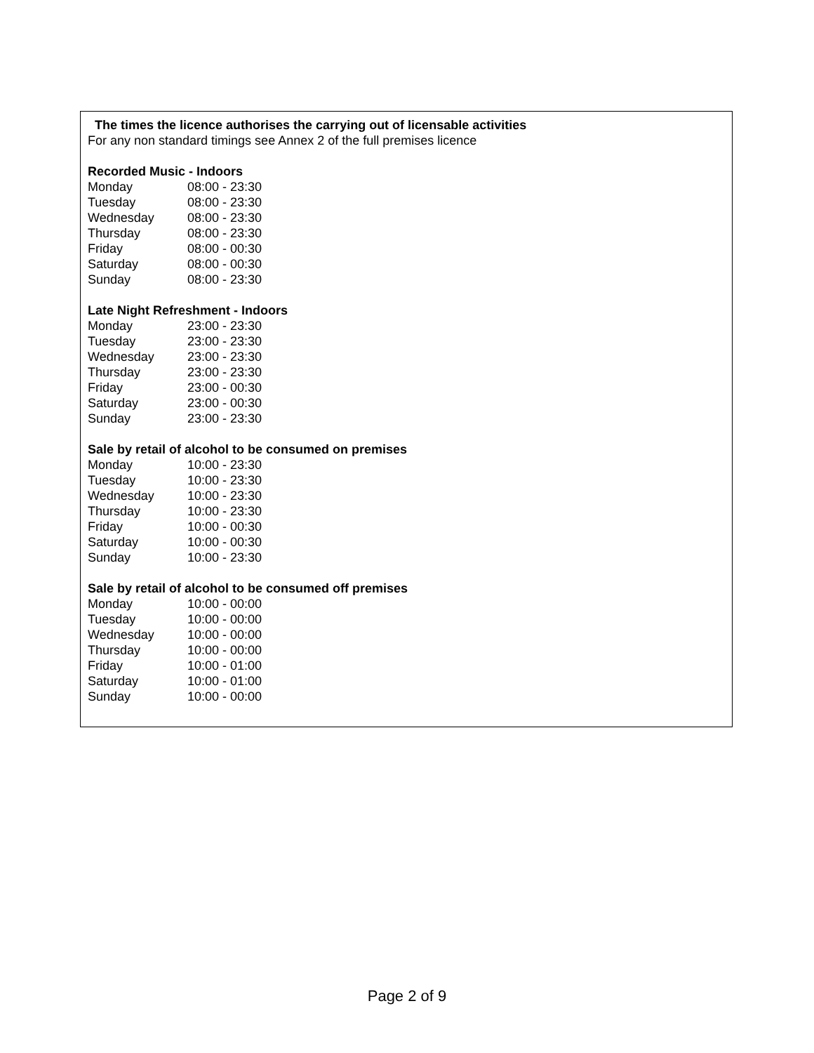The times the licence authorises the carrying out of licensable activities
For any non standard timings see Annex 2 of the full premises licence
Recorded Music - Indoors
| Monday | 08:00 - 23:30 |
| Tuesday | 08:00 - 23:30 |
| Wednesday | 08:00 - 23:30 |
| Thursday | 08:00 - 23:30 |
| Friday | 08:00 - 00:30 |
| Saturday | 08:00 - 00:30 |
| Sunday | 08:00 - 23:30 |
Late Night Refreshment - Indoors
| Monday | 23:00 - 23:30 |
| Tuesday | 23:00 - 23:30 |
| Wednesday | 23:00 - 23:30 |
| Thursday | 23:00 - 23:30 |
| Friday | 23:00 - 00:30 |
| Saturday | 23:00 - 00:30 |
| Sunday | 23:00 - 23:30 |
Sale by retail of alcohol to be consumed on premises
| Monday | 10:00 - 23:30 |
| Tuesday | 10:00 - 23:30 |
| Wednesday | 10:00 - 23:30 |
| Thursday | 10:00 - 23:30 |
| Friday | 10:00 - 00:30 |
| Saturday | 10:00 - 00:30 |
| Sunday | 10:00 - 23:30 |
Sale by retail of alcohol to be consumed off premises
| Monday | 10:00 - 00:00 |
| Tuesday | 10:00 - 00:00 |
| Wednesday | 10:00 - 00:00 |
| Thursday | 10:00 - 00:00 |
| Friday | 10:00 - 01:00 |
| Saturday | 10:00 - 01:00 |
| Sunday | 10:00 - 00:00 |
Page 2 of 9